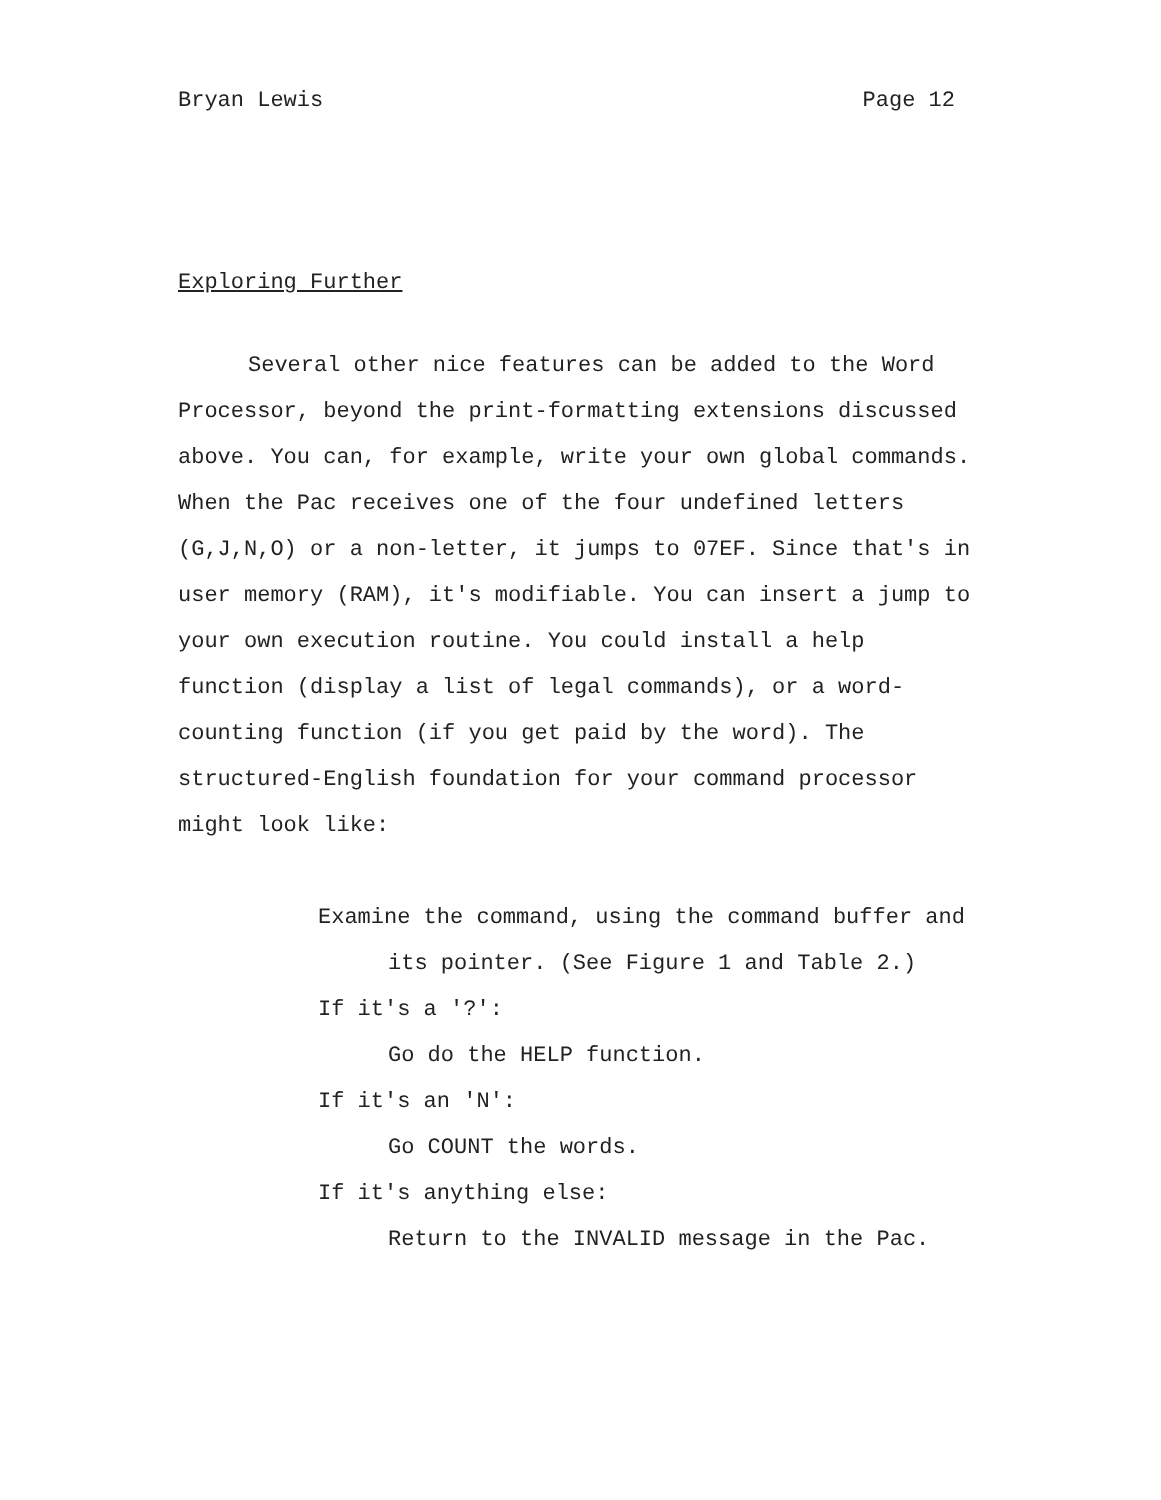Bryan Lewis Page 12
Exploring Further
Several other nice features can be added to the Word Processor, beyond the print-formatting extensions discussed above. You can, for example, write your own global commands. When the Pac receives one of the four undefined letters (G,J,N,O) or a non-letter, it jumps to 07EF. Since that's in user memory (RAM), it's modifiable. You can insert a jump to your own execution routine. You could install a help function (display a list of legal commands), or a word-counting function (if you get paid by the word). The structured-English foundation for your command processor might look like:
Examine the command, using the command buffer and its pointer. (See Figure 1 and Table 2.)
If it's a '?':
Go do the HELP function.
If it's an 'N':
Go COUNT the words.
If it's anything else:
Return to the INVALID message in the Pac.